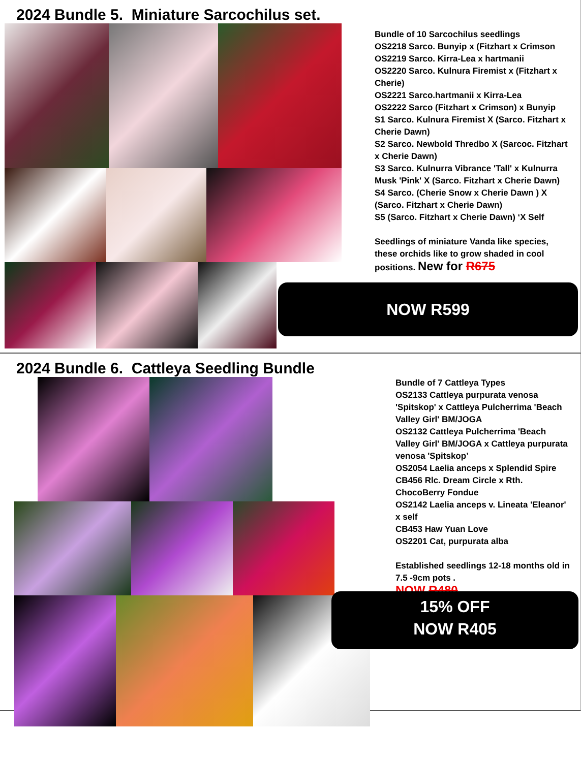2024 Bundle 5. Miniature Sarcochilus set.
Bundle of 10 Sarcochilus seedlings
OS2218 Sarco. Bunyip x (Fitzhart x Crimson
OS2219 Sarco. Kirra-Lea x hartmanii
OS2220 Sarco. Kulnura Firemist x (Fitzhart x Cherie)
OS2221 Sarco.hartmanii x Kirra-Lea
OS2222 Sarco (Fitzhart x Crimson) x Bunyip
S1 Sarco. Kulnura Firemist X (Sarco. Fitzhart x Cherie Dawn)
S2 Sarco. Newbold Thredbo X (Sarcoc. Fitzhart x Cherie Dawn)
S3 Sarco. Kulnurra Vibrance 'Tall' x Kulnurra Musk 'Pink' X (Sarco. Fitzhart x Cherie Dawn)
S4 Sarco. (Cherie Snow x Cherie Dawn ) X (Sarco. Fitzhart x Cherie Dawn)
S5 (Sarco. Fitzhart x Cherie Dawn) ‘X Self
Seedlings of miniature Vanda like species, these orchids like to grow shaded in cool positions. New for R675
NOW R599
2024 Bundle 6. Cattleya Seedling Bundle
Bundle of 7 Cattleya Types
OS2133 Cattleya purpurata venosa 'Spitskop' x Cattleya Pulcherrima 'Beach Valley Girl' BM/JOGA
OS2132 Cattleya Pulcherrima 'Beach Valley Girl' BM/JOGA x Cattleya purpurata venosa 'Spitskop’
OS2054 Laelia anceps x Splendid Spire
CB456 Rlc. Dream Circle x Rth. ChocoBerry Fondue
OS2142 Laelia anceps v. Lineata 'Eleanor' x self
CB453 Haw Yuan Love
OS2201 Cat, purpurata alba
Established seedlings 12-18 months old in 7.5 -9cm pots .
NOW R480
15% OFF
NOW R405